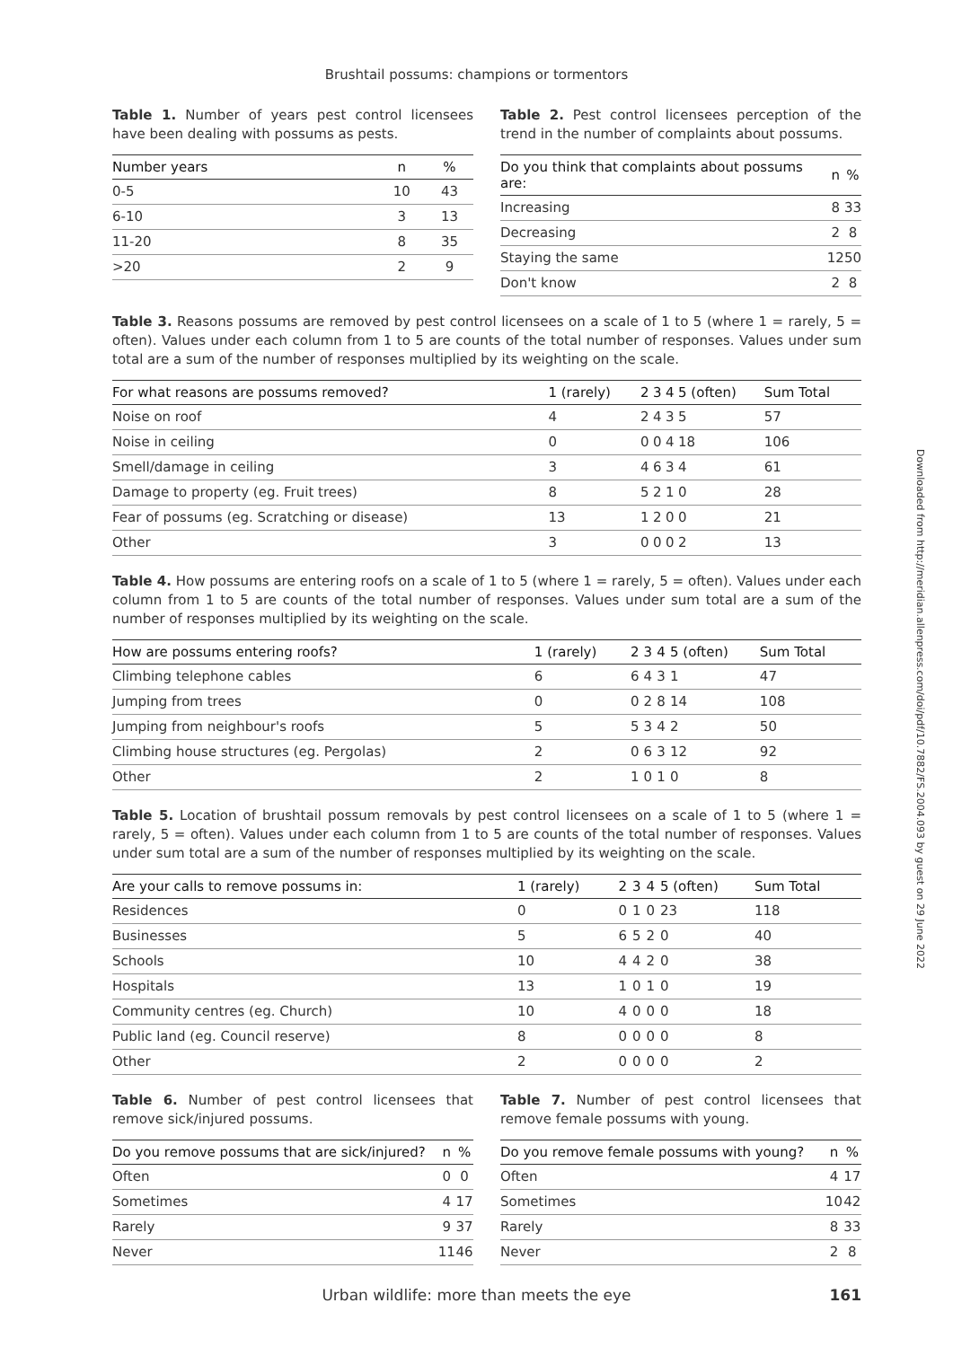Brushtail possums: champions or tormentors
Table 1. Number of years pest control licensees have been dealing with possums as pests.
| Number years | n | % |
| --- | --- | --- |
| 0-5 | 10 | 43 |
| 6-10 | 3 | 13 |
| 11-20 | 8 | 35 |
| >20 | 2 | 9 |
Table 2. Pest control licensees perception of the trend in the number of complaints about possums.
| Do you think that complaints about possums are: | n | % |
| --- | --- | --- |
| Increasing | 8 | 33 |
| Decreasing | 2 | 8 |
| Staying the same | 12 | 50 |
| Don't know | 2 | 8 |
Table 3. Reasons possums are removed by pest control licensees on a scale of 1 to 5 (where 1 = rarely, 5 = often). Values under each column from 1 to 5 are counts of the total number of responses. Values under sum total are a sum of the number of responses multiplied by its weighting on the scale.
| For what reasons are possums removed? | 1 (rarely) | 2 | 3 | 4 | 5 (often) | Sum Total |
| --- | --- | --- | --- | --- | --- | --- |
| Noise on roof | 4 | 2 | 4 | 3 | 5 | 57 |
| Noise in ceiling | 0 | 0 | 0 | 4 | 18 | 106 |
| Smell/damage in ceiling | 3 | 4 | 6 | 3 | 4 | 61 |
| Damage to property (eg. Fruit trees) | 8 | 5 | 2 | 1 | 0 | 28 |
| Fear of possums (eg. Scratching or disease) | 13 | 1 | 2 | 0 | 0 | 21 |
| Other | 3 | 0 | 0 | 0 | 2 | 13 |
Table 4. How possums are entering roofs on a scale of 1 to 5 (where 1 = rarely, 5 = often). Values under each column from 1 to 5 are counts of the total number of responses. Values under sum total are a sum of the number of responses multiplied by its weighting on the scale.
| How are possums entering roofs? | 1 (rarely) | 2 | 3 | 4 | 5 (often) | Sum Total |
| --- | --- | --- | --- | --- | --- | --- |
| Climbing telephone cables | 6 | 6 | 4 | 3 | 1 | 47 |
| Jumping from trees | 0 | 0 | 2 | 8 | 14 | 108 |
| Jumping from neighbour's roofs | 5 | 5 | 3 | 4 | 2 | 50 |
| Climbing house structures (eg. Pergolas) | 2 | 0 | 6 | 3 | 12 | 92 |
| Other | 2 | 1 | 0 | 1 | 0 | 8 |
Table 5. Location of brushtail possum removals by pest control licensees on a scale of 1 to 5 (where 1 = rarely, 5 = often). Values under each column from 1 to 5 are counts of the total number of responses. Values under sum total are a sum of the number of responses multiplied by its weighting on the scale.
| Are your calls to remove possums in: | 1 (rarely) | 2 | 3 | 4 | 5 (often) | Sum Total |
| --- | --- | --- | --- | --- | --- | --- |
| Residences | 0 | 0 | 1 | 0 | 23 | 118 |
| Businesses | 5 | 6 | 5 | 2 | 0 | 40 |
| Schools | 10 | 4 | 4 | 2 | 0 | 38 |
| Hospitals | 13 | 1 | 0 | 1 | 0 | 19 |
| Community centres (eg. Church) | 10 | 4 | 0 | 0 | 0 | 18 |
| Public land (eg. Council reserve) | 8 | 0 | 0 | 0 | 0 | 8 |
| Other | 2 | 0 | 0 | 0 | 0 | 2 |
Table 6. Number of pest control licensees that remove sick/injured possums.
| Do you remove possums that are sick/injured? | n | % |
| --- | --- | --- |
| Often | 0 | 0 |
| Sometimes | 4 | 17 |
| Rarely | 9 | 37 |
| Never | 11 | 46 |
Table 7. Number of pest control licensees that remove female possums with young.
| Do you remove female possums with young? | n | % |
| --- | --- | --- |
| Often | 4 | 17 |
| Sometimes | 10 | 42 |
| Rarely | 8 | 33 |
| Never | 2 | 8 |
Downloaded from http://meridian.allenpress.com/doi/pdf/10.7882/FS.2004.093 by guest on 29 June 2022
Urban wildlife: more than meets the eye 161